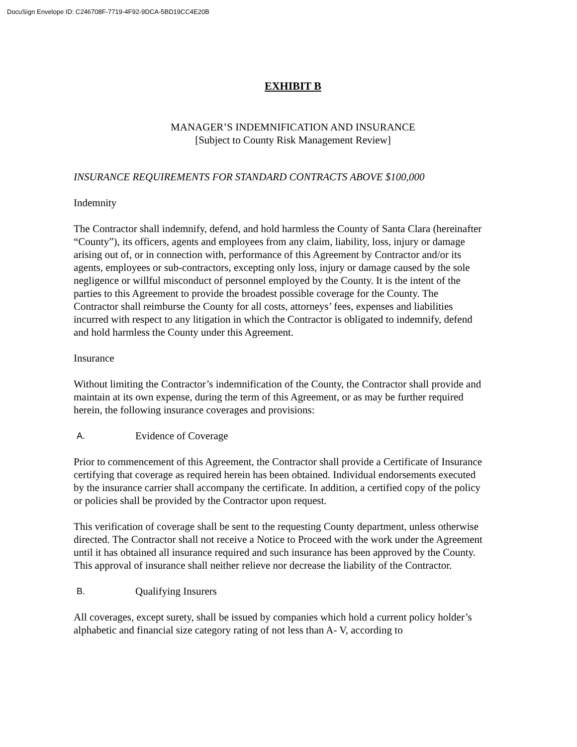DocuSign Envelope ID: C246708F-7719-4F92-9DCA-5BD19CC4E20B
EXHIBIT B
MANAGER’S INDEMNIFICATION AND INSURANCE
[Subject to County Risk Management Review]
INSURANCE REQUIREMENTS FOR STANDARD CONTRACTS ABOVE $100,000
Indemnity
The Contractor shall indemnify, defend, and hold harmless the County of Santa Clara (hereinafter “County”), its officers, agents and employees from any claim, liability, loss, injury or damage arising out of, or in connection with, performance of this Agreement by Contractor and/or its agents, employees or sub-contractors, excepting only loss, injury or damage caused by the sole negligence or willful misconduct of personnel employed by the County. It is the intent of the parties to this Agreement to provide the broadest possible coverage for the County. The Contractor shall reimburse the County for all costs, attorneys’ fees, expenses and liabilities incurred with respect to any litigation in which the Contractor is obligated to indemnify, defend and hold harmless the County under this Agreement.
Insurance
Without limiting the Contractor’s indemnification of the County, the Contractor shall provide and maintain at its own expense, during the term of this Agreement, or as may be further required herein, the following insurance coverages and provisions:
A. Evidence of Coverage
Prior to commencement of this Agreement, the Contractor shall provide a Certificate of Insurance certifying that coverage as required herein has been obtained. Individual endorsements executed by the insurance carrier shall accompany the certificate. In addition, a certified copy of the policy or policies shall be provided by the Contractor upon request.
This verification of coverage shall be sent to the requesting County department, unless otherwise directed. The Contractor shall not receive a Notice to Proceed with the work under the Agreement until it has obtained all insurance required and such insurance has been approved by the County. This approval of insurance shall neither relieve nor decrease the liability of the Contractor.
B. Qualifying Insurers
All coverages, except surety, shall be issued by companies which hold a current policy holder’s alphabetic and financial size category rating of not less than A- V, according to